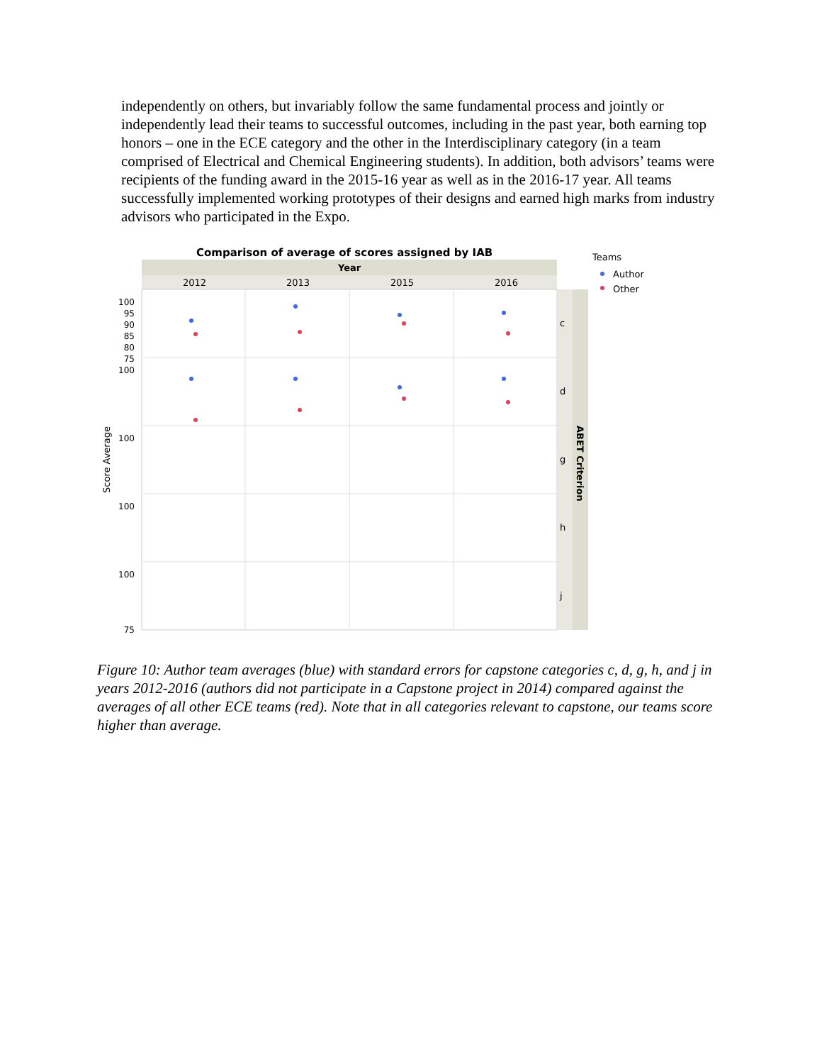independently on others, but invariably follow the same fundamental process and jointly or independently lead their teams to successful outcomes, including in the past year, both earning top honors – one in the ECE category and the other in the Interdisciplinary category (in a team comprised of Electrical and Chemical Engineering students). In addition, both advisors’ teams were recipients of the funding award in the 2015-16 year as well as in the 2016-17 year. All teams successfully implemented working prototypes of their designs and earned high marks from industry advisors who participated in the Expo.
Comparison of average of scores assigned by IAB
Year
2012
2013
2015
2016
c
d
g
h
j
ABET Criterion
Score Average
100
95
90
85
80
75
100
100
100
100
75
Teams
Author
Other
Figure 10: Author team averages (blue) with standard errors for capstone categories c, d, g, h, and j in years 2012-2016 (authors did not participate in a Capstone project in 2014) compared against the averages of all other ECE teams (red). Note that in all categories relevant to capstone, our teams score higher than average.